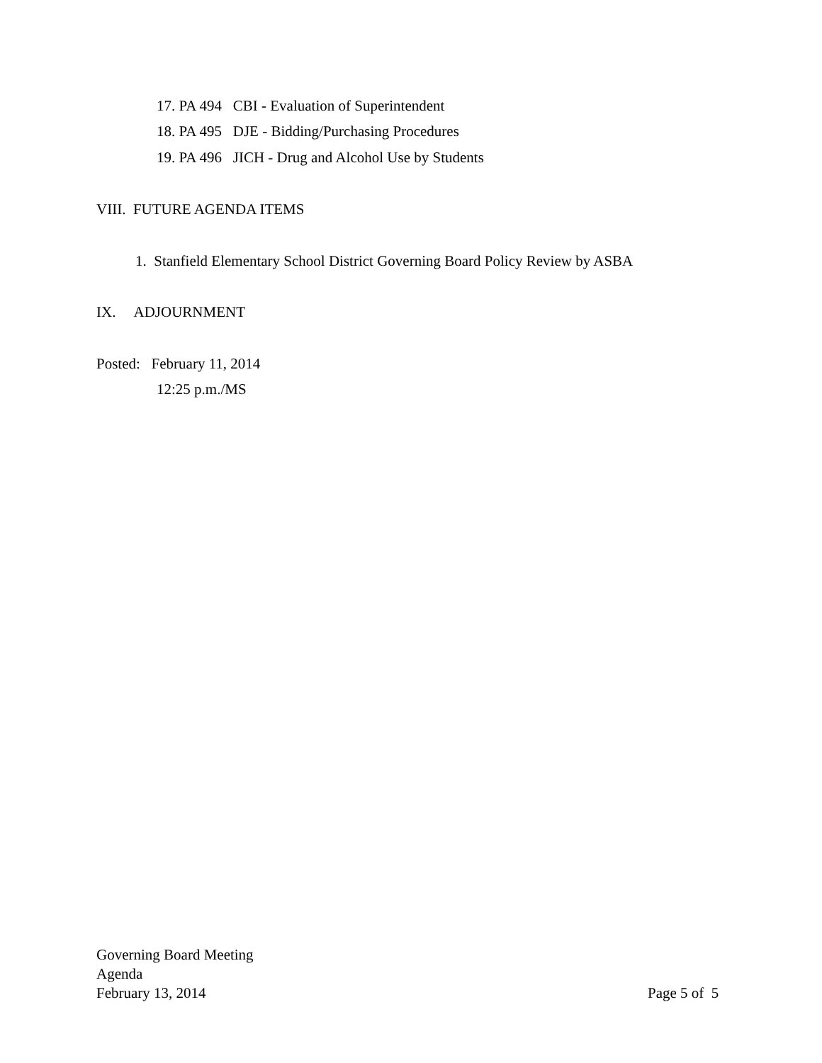17. PA 494 CBI - Evaluation of Superintendent
18. PA 495 DJE - Bidding/Purchasing Procedures
19. PA 496 JICH - Drug and Alcohol Use by Students
VIII. FUTURE AGENDA ITEMS
1. Stanfield Elementary School District Governing Board Policy Review by ASBA
IX. ADJOURNMENT
Posted: February 11, 2014
12:25 p.m./MS
Governing Board Meeting
Agenda
February 13, 2014 Page 5 of 5